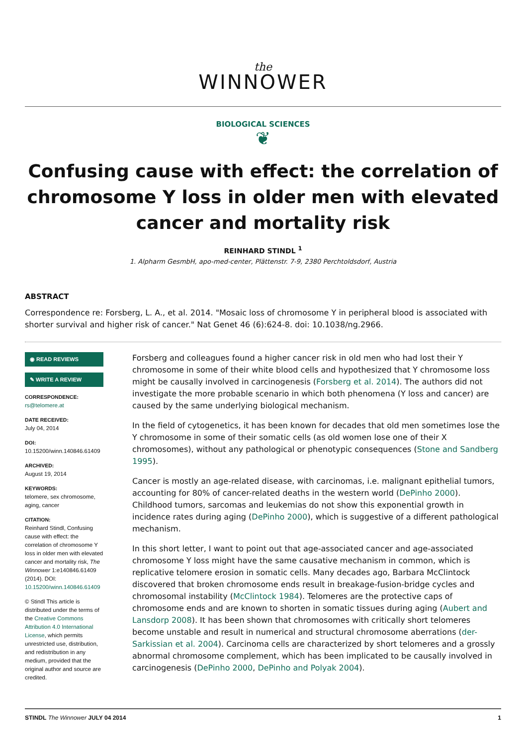the
WINNOWER
BIOLOGICAL SCIENCES
❦
Confusing cause with effect: the correlation of chromosome Y loss in older men with elevated cancer and mortality risk
REINHARD STINDL <sup>1</sup>
1. Alpharm GesmbH, apo-med-center, Plättenstr. 7-9, 2380 Perchtoldsdorf, Austria
ABSTRACT
Correspondence re: Forsberg, L. A., et al. 2014. "Mosaic loss of chromosome Y in peripheral blood is associated with shorter survival and higher risk of cancer." Nat Genet 46 (6):624-8. doi: 10.1038/ng.2966.
◉ READ REVIEWS
✎ WRITE A REVIEW
CORRESPONDENCE:
rs@telomere.at
DATE RECEIVED:
July 04, 2014
DOI:
10.15200/winn.140846.61409
ARCHIVED:
August 19, 2014
KEYWORDS:
telomere, sex chromosome, aging, cancer
CITATION:
Reinhard Stindl, Confusing cause with effect: the correlation of chromosome Y loss in older men with elevated cancer and mortality risk, The Winnower 1:e140846.61409 (2014). DOI: 10.15200/winn.140846.61409
© Stindl This article is distributed under the terms of the Creative Commons Attribution 4.0 International License, which permits unrestricted use, distribution, and redistribution in any medium, provided that the original author and source are credited.
Forsberg and colleagues found a higher cancer risk in old men who had lost their Y chromosome in some of their white blood cells and hypothesized that Y chromosome loss might be causally involved in carcinogenesis (Forsberg et al. 2014). The authors did not investigate the more probable scenario in which both phenomena (Y loss and cancer) are caused by the same underlying biological mechanism.
In the field of cytogenetics, it has been known for decades that old men sometimes lose the Y chromosome in some of their somatic cells (as old women lose one of their X chromosomes), without any pathological or phenotypic consequences (Stone and Sandberg 1995).
Cancer is mostly an age-related disease, with carcinomas, i.e. malignant epithelial tumors, accounting for 80% of cancer-related deaths in the western world (DePinho 2000). Childhood tumors, sarcomas and leukemias do not show this exponential growth in incidence rates during aging (DePinho 2000), which is suggestive of a different pathological mechanism.
In this short letter, I want to point out that age-associated cancer and age-associated chromosome Y loss might have the same causative mechanism in common, which is replicative telomere erosion in somatic cells. Many decades ago, Barbara McClintock discovered that broken chromosome ends result in breakage-fusion-bridge cycles and chromosomal instability (McClintock 1984). Telomeres are the protective caps of chromosome ends and are known to shorten in somatic tissues during aging (Aubert and Lansdorp 2008). It has been shown that chromosomes with critically short telomeres become unstable and result in numerical and structural chromosome aberrations (der-Sarkissian et al. 2004). Carcinoma cells are characterized by short telomeres and a grossly abnormal chromosome complement, which has been implicated to be causally involved in carcinogenesis (DePinho 2000, DePinho and Polyak 2004).
STINDL The Winnower JULY 04 2014 1